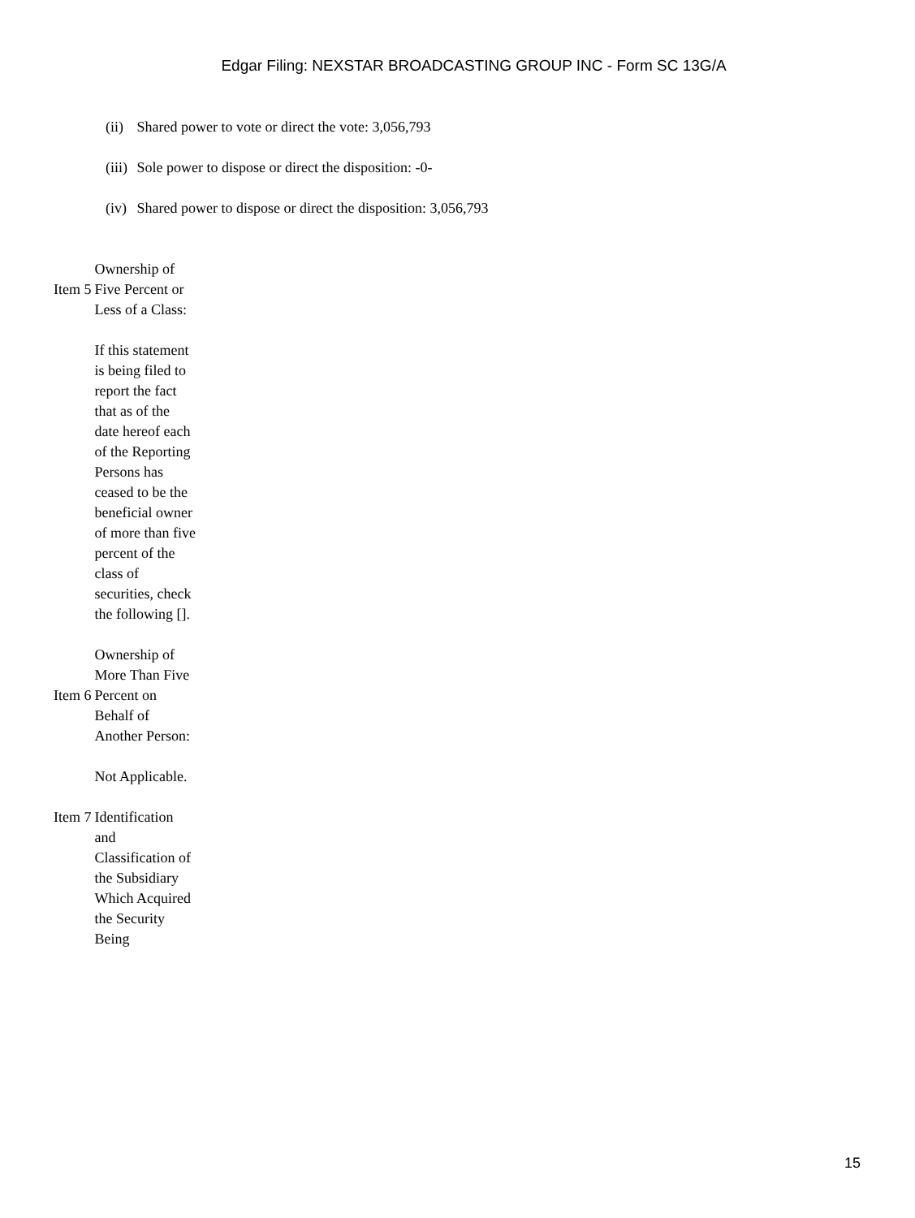Edgar Filing: NEXSTAR BROADCASTING GROUP INC - Form SC 13G/A
(ii) Shared power to vote or direct the vote: 3,056,793
(iii) Sole power to dispose or direct the disposition: -0-
(iv) Shared power to dispose or direct the disposition: 3,056,793
| Item 5 | Ownership of Five Percent or Less of a Class: |
| | If this statement is being filed to report the fact that as of the date hereof each of the Reporting Persons has ceased to be the beneficial owner of more than five percent of the class of securities, check the following []. |
| Item 6 | Ownership of More Than Five Percent on Behalf of Another Person: |
| | Not Applicable. |
| Item 7 | Identification and Classification of the Subsidiary Which Acquired the Security Being |
15